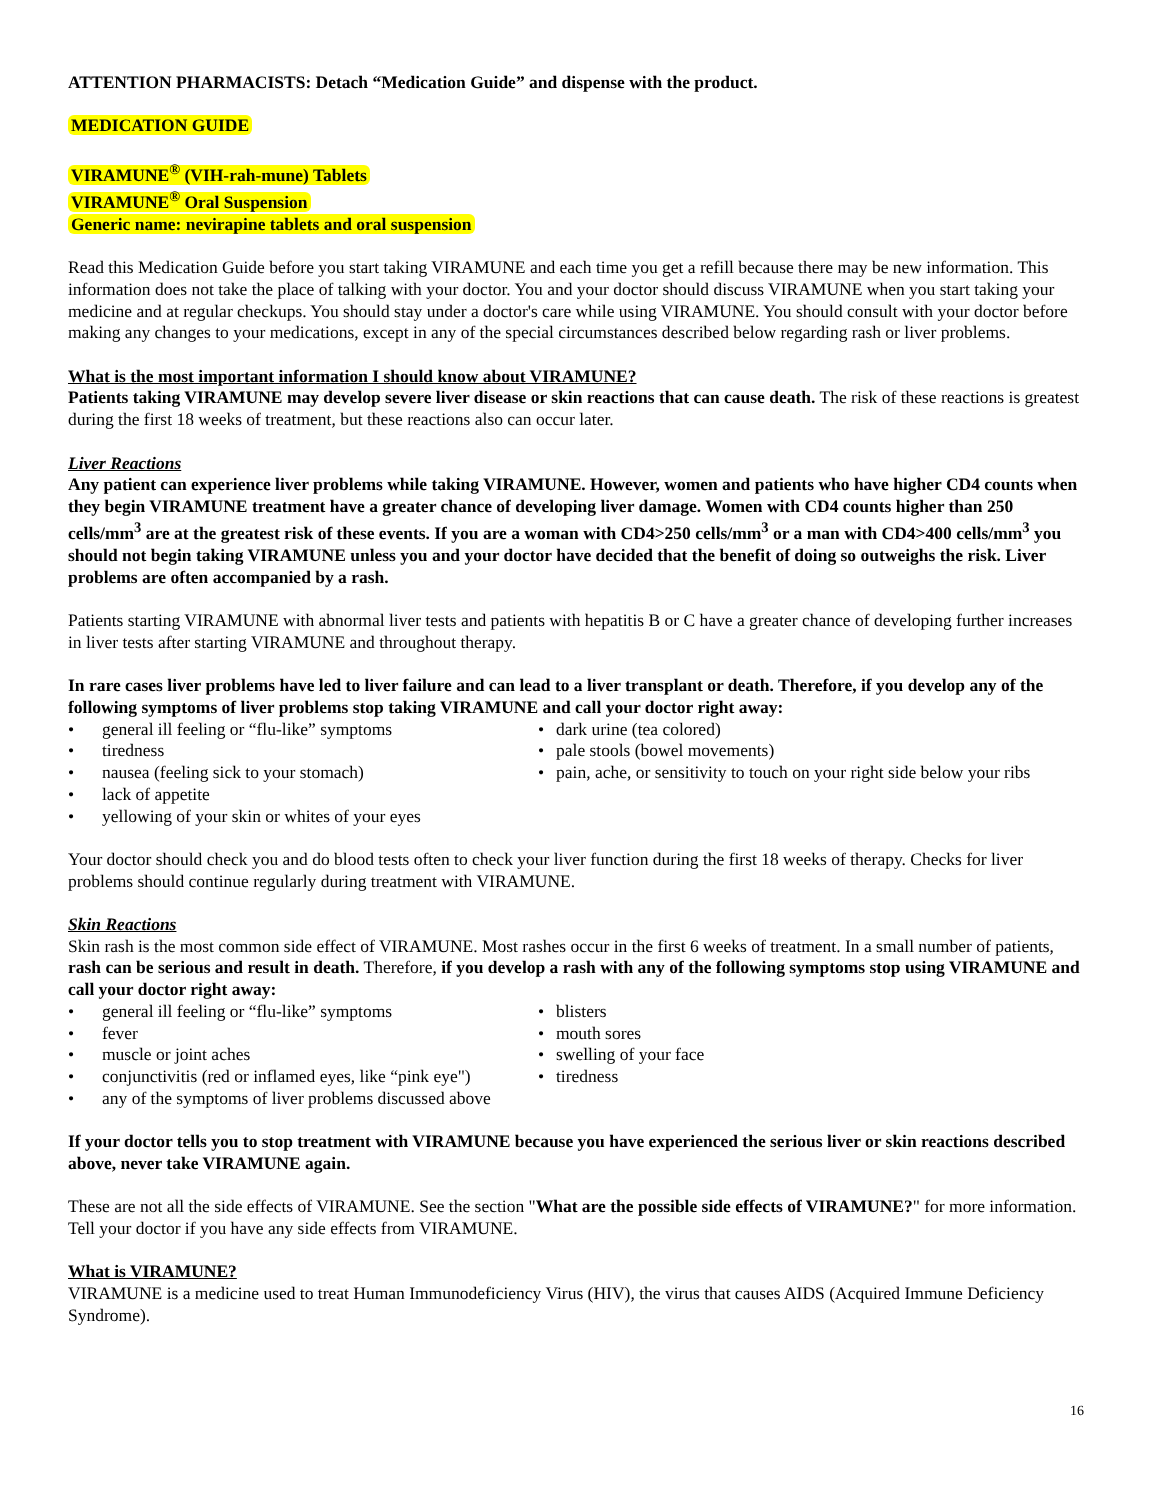ATTENTION PHARMACISTS: Detach “Medication Guide” and dispense with the product.
MEDICATION GUIDE
VIRAMUNE<sup>®</sup> (VIH-rah-mune) Tablets
VIRAMUNE<sup>®</sup> Oral Suspension
Generic name: nevirapine tablets and oral suspension
Read this Medication Guide before you start taking VIRAMUNE and each time you get a refill because there may be new information. This information does not take the place of talking with your doctor. You and your doctor should discuss VIRAMUNE when you start taking your medicine and at regular checkups. You should stay under a doctor's care while using VIRAMUNE. You should consult with your doctor before making any changes to your medications, except in any of the special circumstances described below regarding rash or liver problems.
What is the most important information I should know about VIRAMUNE?
Patients taking VIRAMUNE may develop severe liver disease or skin reactions that can cause death. The risk of these reactions is greatest during the first 18 weeks of treatment, but these reactions also can occur later.
Liver Reactions
Any patient can experience liver problems while taking VIRAMUNE. However, women and patients who have higher CD4 counts when they begin VIRAMUNE treatment have a greater chance of developing liver damage. Women with CD4 counts higher than 250 cells/mm<sup>3</sup> are at the greatest risk of these events. If you are a woman with CD4>250 cells/mm<sup>3</sup> or a man with CD4>400 cells/mm<sup>3</sup> you should not begin taking VIRAMUNE unless you and your doctor have decided that the benefit of doing so outweighs the risk. Liver problems are often accompanied by a rash.
Patients starting VIRAMUNE with abnormal liver tests and patients with hepatitis B or C have a greater chance of developing further increases in liver tests after starting VIRAMUNE and throughout therapy.
In rare cases liver problems have led to liver failure and can lead to a liver transplant or death. Therefore, if you develop any of the following symptoms of liver problems stop taking VIRAMUNE and call your doctor right away:
• general ill feeling or “flu-like” symptoms
• tiredness
• nausea (feeling sick to your stomach)
• lack of appetite
• yellowing of your skin or whites of your eyes
• dark urine (tea colored)
• pale stools (bowel movements)
• pain, ache, or sensitivity to touch on your right side below your ribs
Your doctor should check you and do blood tests often to check your liver function during the first 18 weeks of therapy. Checks for liver problems should continue regularly during treatment with VIRAMUNE.
Skin Reactions
Skin rash is the most common side effect of VIRAMUNE. Most rashes occur in the first 6 weeks of treatment. In a small number of patients, rash can be serious and result in death. Therefore, if you develop a rash with any of the following symptoms stop using VIRAMUNE and call your doctor right away:
• general ill feeling or “flu-like” symptoms
• fever
• muscle or joint aches
• conjunctivitis (red or inflamed eyes, like “pink eye")
• any of the symptoms of liver problems discussed above
• blisters
• mouth sores
• swelling of your face
• tiredness
If your doctor tells you to stop treatment with VIRAMUNE because you have experienced the serious liver or skin reactions described above, never take VIRAMUNE again.
These are not all the side effects of VIRAMUNE. See the section "What are the possible side effects of VIRAMUNE?" for more information. Tell your doctor if you have any side effects from VIRAMUNE.
What is VIRAMUNE?
VIRAMUNE is a medicine used to treat Human Immunodeficiency Virus (HIV), the virus that causes AIDS (Acquired Immune Deficiency Syndrome).
16